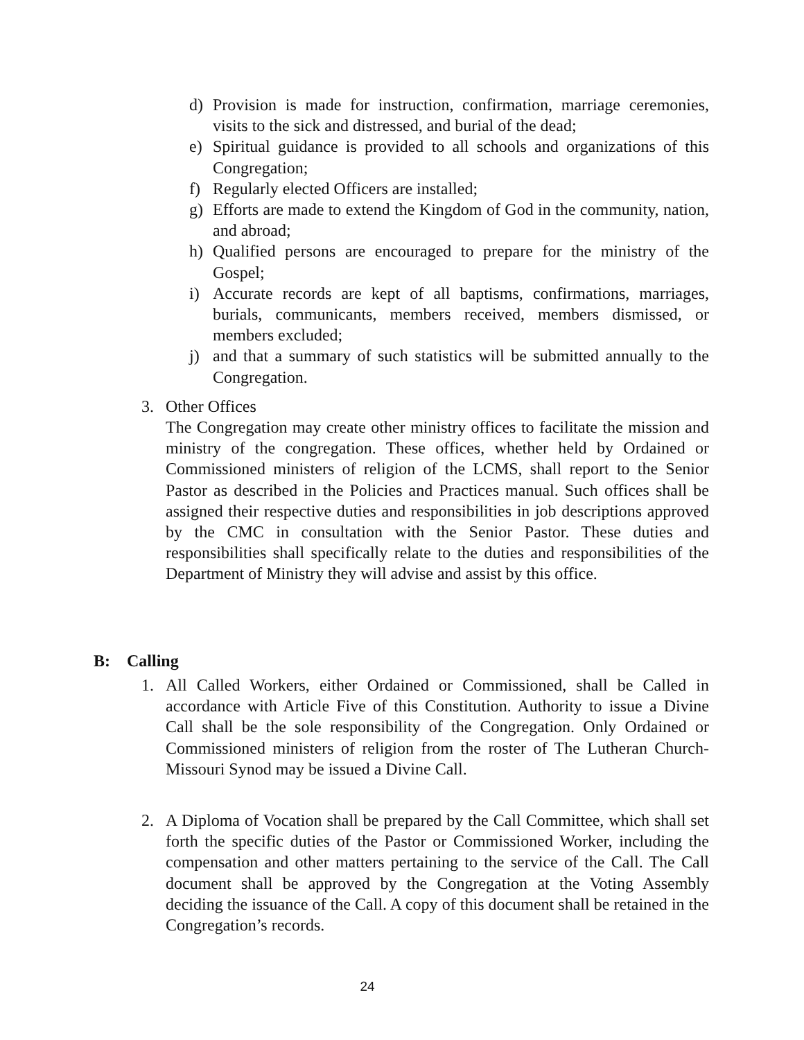d) Provision is made for instruction, confirmation, marriage ceremonies, visits to the sick and distressed, and burial of the dead;
e) Spiritual guidance is provided to all schools and organizations of this Congregation;
f) Regularly elected Officers are installed;
g) Efforts are made to extend the Kingdom of God in the community, nation, and abroad;
h) Qualified persons are encouraged to prepare for the ministry of the Gospel;
i) Accurate records are kept of all baptisms, confirmations, marriages, burials, communicants, members received, members dismissed, or members excluded;
j) and that a summary of such statistics will be submitted annually to the Congregation.
3. Other Offices
The Congregation may create other ministry offices to facilitate the mission and ministry of the congregation. These offices, whether held by Ordained or Commissioned ministers of religion of the LCMS, shall report to the Senior Pastor as described in the Policies and Practices manual. Such offices shall be assigned their respective duties and responsibilities in job descriptions approved by the CMC in consultation with the Senior Pastor. These duties and responsibilities shall specifically relate to the duties and responsibilities of the Department of Ministry they will advise and assist by this office.
B: Calling
1. All Called Workers, either Ordained or Commissioned, shall be Called in accordance with Article Five of this Constitution. Authority to issue a Divine Call shall be the sole responsibility of the Congregation. Only Ordained or Commissioned ministers of religion from the roster of The Lutheran Church-Missouri Synod may be issued a Divine Call.
2. A Diploma of Vocation shall be prepared by the Call Committee, which shall set forth the specific duties of the Pastor or Commissioned Worker, including the compensation and other matters pertaining to the service of the Call. The Call document shall be approved by the Congregation at the Voting Assembly deciding the issuance of the Call. A copy of this document shall be retained in the Congregation’s records.
24